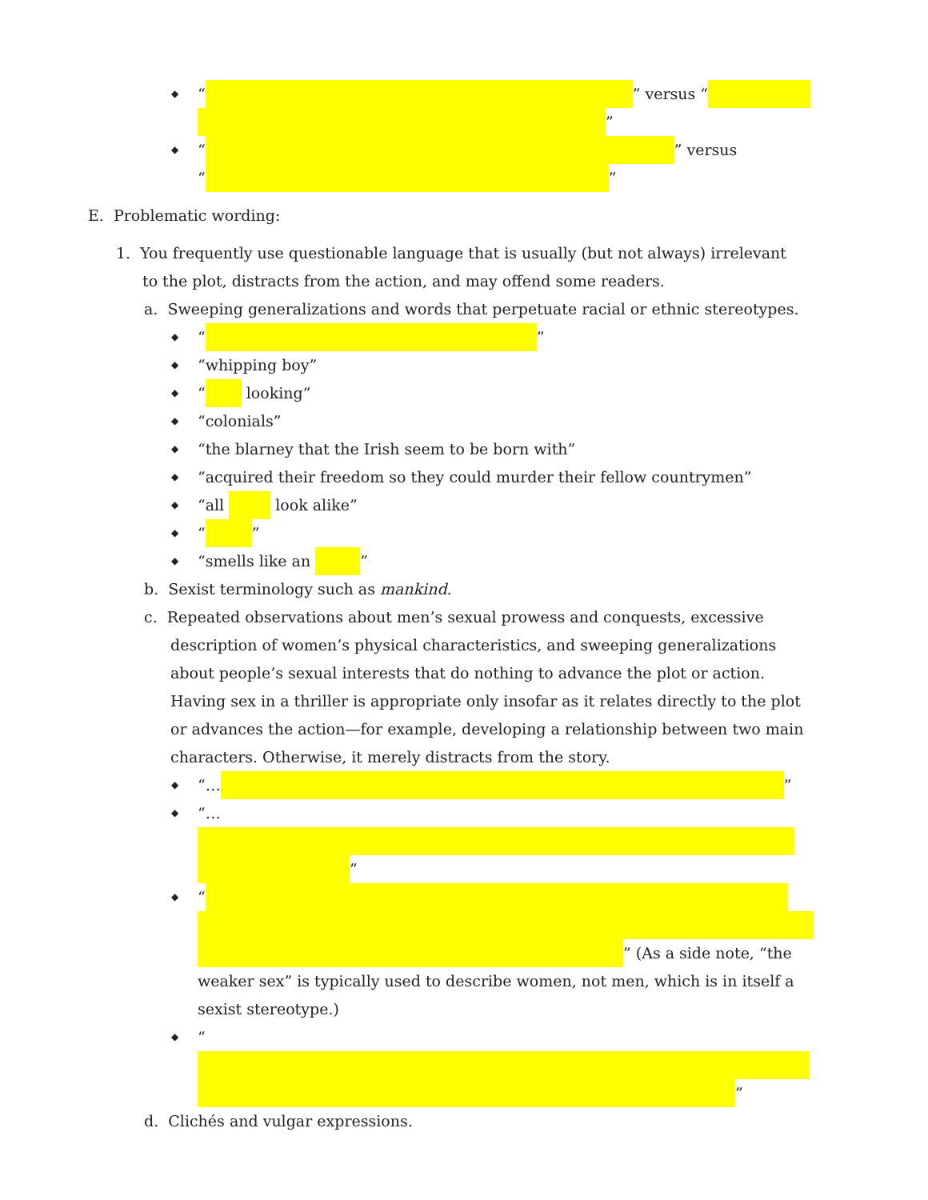◆ “ ” versus “
”
◆ “ ” versus
“ ”
E. Problematic wording:
1. You frequently use questionable language that is usually (but not always) irrelevant to the plot, distracts from the action, and may offend some readers.
a. Sweeping generalizations and words that perpetuate racial or ethnic stereotypes.
◆ “ ”
◆ “whipping boy”
◆ “ looking”
◆ “colonials”
◆ “the blarney that the Irish seem to be born with”
◆ “acquired their freedom so they could murder their fellow countrymen”
◆ “all look alike”
◆ “ ”
◆ “smells like an ”
b. Sexist terminology such as mankind.
c. Repeated observations about men’s sexual prowess and conquests, excessive description of women’s physical characteristics, and sweeping generalizations about people’s sexual interests that do nothing to advance the plot or action. Having sex in a thriller is appropriate only insofar as it relates directly to the plot or advances the action—for example, developing a relationship between two main characters. Otherwise, it merely distracts from the story.
◆ “… ”
◆ “…
”
◆ “
” (As a side note, “the weaker sex” is typically used to describe women, not men, which is in itself a sexist stereotype.)
◆ “
”
d. Clichés and vulgar expressions.